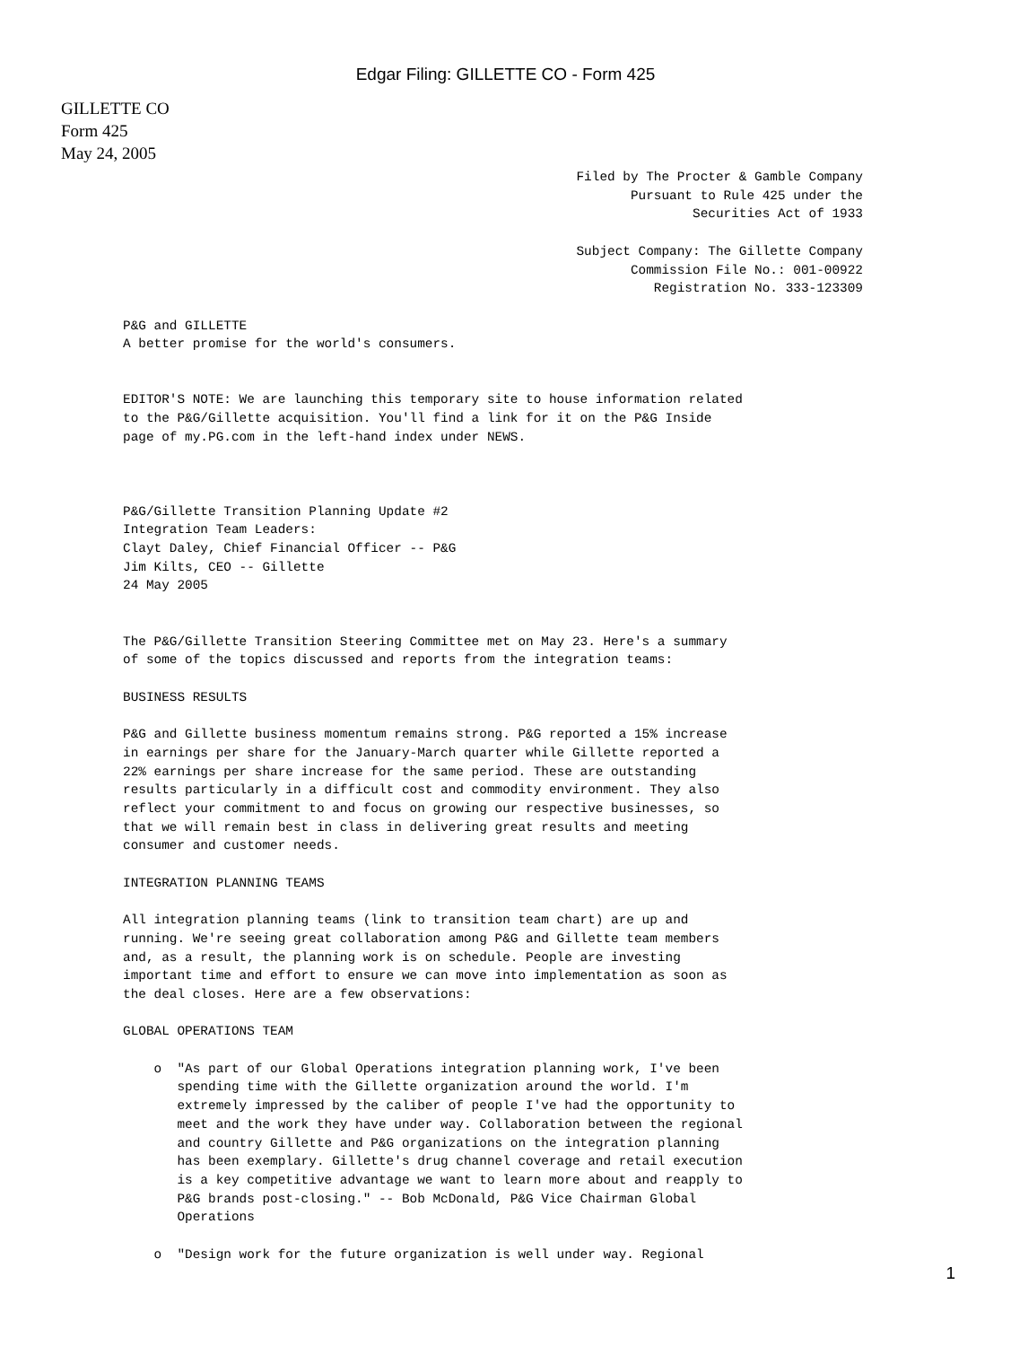Edgar Filing: GILLETTE CO - Form 425
GILLETTE CO
Form 425
May 24, 2005
Filed by The Procter & Gamble Company
Pursuant to Rule 425 under the
Securities Act of 1933
Subject Company: The Gillette Company
Commission File No.: 001-00922
Registration No. 333-123309
P&G and GILLETTE
A better promise for the world's consumers.


EDITOR'S NOTE: We are launching this temporary site to house information related
to the P&G/Gillette acquisition. You'll find a link for it on the P&G Inside
page of my.PG.com in the left-hand index under NEWS.



P&G/Gillette Transition Planning Update #2
Integration Team Leaders:
Clayt Daley, Chief Financial Officer -- P&G
Jim Kilts, CEO -- Gillette
24 May 2005


The P&G/Gillette Transition Steering Committee met on May 23. Here's a summary
of some of the topics discussed and reports from the integration teams:

BUSINESS RESULTS

P&G and Gillette business momentum remains strong. P&G reported a 15% increase
in earnings per share for the January-March quarter while Gillette reported a
22% earnings per share increase for the same period. These are outstanding
results particularly in a difficult cost and commodity environment. They also
reflect your commitment to and focus on growing our respective businesses, so
that we will remain best in class in delivering great results and meeting
consumer and customer needs.

INTEGRATION PLANNING TEAMS

All integration planning teams (link to transition team chart) are up and
running. We're seeing great collaboration among P&G and Gillette team members
and, as a result, the planning work is on schedule. People are investing
important time and effort to ensure we can move into implementation as soon as
the deal closes. Here are a few observations:

GLOBAL OPERATIONS TEAM

    o  "As part of our Global Operations integration planning work, I've been
       spending time with the Gillette organization around the world. I'm
       extremely impressed by the caliber of people I've had the opportunity to
       meet and the work they have under way. Collaboration between the regional
       and country Gillette and P&G organizations on the integration planning
       has been exemplary. Gillette's drug channel coverage and retail execution
       is a key competitive advantage we want to learn more about and reapply to
       P&G brands post-closing." -- Bob McDonald, P&G Vice Chairman Global
       Operations

    o  "Design work for the future organization is well under way. Regional
1